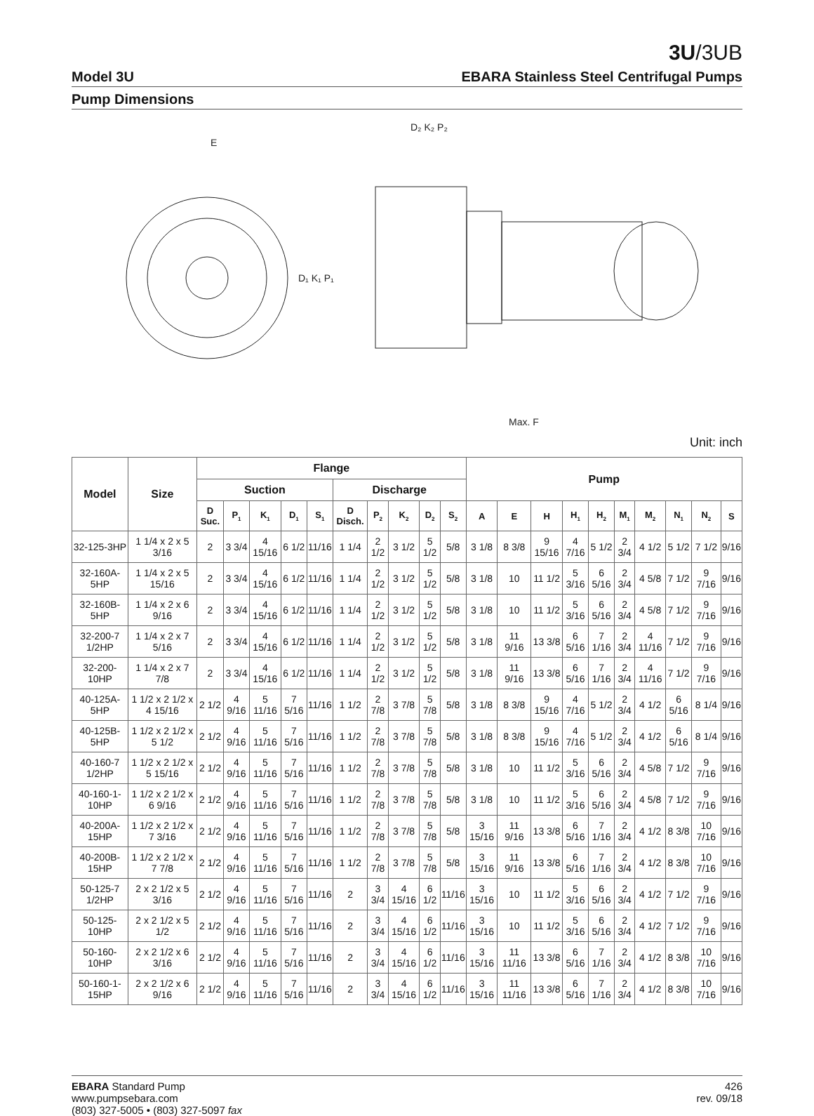3U/3UB
Model 3U EBARA Stainless Steel Centrifugal Pumps
Pump Dimensions
E
D₂ K₂ P₂
D₁ K₁ P₁
Max. F
Unit: inch
| Model | Size | Flange | | | | | | | | | | Pump | | | | | | | | | |
| --- | --- | --- | --- | --- | --- | --- | --- | --- | --- | --- | --- | --- | --- | --- | --- | --- | --- | --- | --- | --- | --- |
| | | Suction | | | | | Discharge | | | | | | | | | | | | | | |
| | | D Suc. | P<sub>1</sub> | K<sub>1</sub> | D<sub>1</sub> | S<sub>1</sub> | D Disch. | P<sub>2</sub> | K<sub>2</sub> | D<sub>2</sub> | S<sub>2</sub> | A | E | H | H<sub>1</sub> | H<sub>2</sub> | M<sub>1</sub> | M<sub>2</sub> | N<sub>1</sub> | N<sub>2</sub> | S |
| 32-125-3HP | 1 1/4 x 2 x 5 3/16 | 2 | 3 3/4 | 4 15/16 | 6 1/2 | 11/16 | 1 1/4 | 2 1/2 | 3 1/2 | 5 1/2 | 5/8 | 3 1/8 | 8 3/8 | 9 15/16 | 4 7/16 | 5 1/2 | 2 3/4 | 4 1/2 | 5 1/2 | 7 1/2 | 9/16 |
| 32-160A-5HP | 1 1/4 x 2 x 5 15/16 | 2 | 3 3/4 | 4 15/16 | 6 1/2 | 11/16 | 1 1/4 | 2 1/2 | 3 1/2 | 5 1/2 | 5/8 | 3 1/8 | 10 | 11 1/2 | 5 3/16 | 6 5/16 | 2 3/4 | 4 5/8 | 7 1/2 | 9 7/16 | 9/16 |
| 32-160B-5HP | 1 1/4 x 2 x 6 9/16 | 2 | 3 3/4 | 4 15/16 | 6 1/2 | 11/16 | 1 1/4 | 2 1/2 | 3 1/2 | 5 1/2 | 5/8 | 3 1/8 | 10 | 11 1/2 | 5 3/16 | 6 5/16 | 2 3/4 | 4 5/8 | 7 1/2 | 9 7/16 | 9/16 |
| 32-200-7 1/2HP | 1 1/4 x 2 x 7 5/16 | 2 | 3 3/4 | 4 15/16 | 6 1/2 | 11/16 | 1 1/4 | 2 1/2 | 3 1/2 | 5 1/2 | 5/8 | 3 1/8 | 11 9/16 | 13 3/8 | 6 5/16 | 7 1/16 | 2 3/4 | 4 11/16 | 7 1/2 | 9 7/16 | 9/16 |
| 32-200-10HP | 1 1/4 x 2 x 7 7/8 | 2 | 3 3/4 | 4 15/16 | 6 1/2 | 11/16 | 1 1/4 | 2 1/2 | 3 1/2 | 5 1/2 | 5/8 | 3 1/8 | 11 9/16 | 13 3/8 | 6 5/16 | 7 1/16 | 2 3/4 | 4 11/16 | 7 1/2 | 9 7/16 | 9/16 |
| 40-125A-5HP | 1 1/2 x 2 1/2 x 4 15/16 | 2 1/2 | 4 9/16 | 5 11/16 | 7 5/16 | 11/16 | 1 1/2 | 2 7/8 | 3 7/8 | 5 7/8 | 5/8 | 3 1/8 | 8 3/8 | 9 15/16 | 4 7/16 | 5 1/2 | 2 3/4 | 4 1/2 | 6 5/16 | 8 1/4 | 9/16 |
| 40-125B-5HP | 1 1/2 x 2 1/2 x 5 1/2 | 2 1/2 | 4 9/16 | 5 11/16 | 7 5/16 | 11/16 | 1 1/2 | 2 7/8 | 3 7/8 | 5 7/8 | 5/8 | 3 1/8 | 8 3/8 | 9 15/16 | 4 7/16 | 5 1/2 | 2 3/4 | 4 1/2 | 6 5/16 | 8 1/4 | 9/16 |
| 40-160-7 1/2HP | 1 1/2 x 2 1/2 x 5 15/16 | 2 1/2 | 4 9/16 | 5 11/16 | 7 5/16 | 11/16 | 1 1/2 | 2 7/8 | 3 7/8 | 5 7/8 | 5/8 | 3 1/8 | 10 | 11 1/2 | 5 3/16 | 6 5/16 | 2 3/4 | 4 5/8 | 7 1/2 | 9 7/16 | 9/16 |
| 40-160-1-10HP | 1 1/2 x 2 1/2 x 6 9/16 | 2 1/2 | 4 9/16 | 5 11/16 | 7 5/16 | 11/16 | 1 1/2 | 2 7/8 | 3 7/8 | 5 7/8 | 5/8 | 3 1/8 | 10 | 11 1/2 | 5 3/16 | 6 5/16 | 2 3/4 | 4 5/8 | 7 1/2 | 9 7/16 | 9/16 |
| 40-200A-15HP | 1 1/2 x 2 1/2 x 7 3/16 | 2 1/2 | 4 9/16 | 5 11/16 | 7 5/16 | 11/16 | 1 1/2 | 2 7/8 | 3 7/8 | 5 7/8 | 5/8 | 3 15/16 | 11 9/16 | 13 3/8 | 6 5/16 | 7 1/16 | 2 3/4 | 4 1/2 | 8 3/8 | 10 7/16 | 9/16 |
| 40-200B-15HP | 1 1/2 x 2 1/2 x 7 7/8 | 2 1/2 | 4 9/16 | 5 11/16 | 7 5/16 | 11/16 | 1 1/2 | 2 7/8 | 3 7/8 | 5 7/8 | 5/8 | 3 15/16 | 11 9/16 | 13 3/8 | 6 5/16 | 7 1/16 | 2 3/4 | 4 1/2 | 8 3/8 | 10 7/16 | 9/16 |
| 50-125-7 1/2HP | 2 x 2 1/2 x 5 3/16 | 2 1/2 | 4 9/16 | 5 11/16 | 7 5/16 | 11/16 | 2 | 3 3/4 | 4 15/16 | 6 1/2 | 11/16 | 3 15/16 | 10 | 11 1/2 | 5 3/16 | 6 5/16 | 2 3/4 | 4 1/2 | 7 1/2 | 9 7/16 | 9/16 |
| 50-125-10HP | 2 x 2 1/2 x 5 1/2 | 2 1/2 | 4 9/16 | 5 11/16 | 7 5/16 | 11/16 | 2 | 3 3/4 | 4 15/16 | 6 1/2 | 11/16 | 3 15/16 | 10 | 11 1/2 | 5 3/16 | 6 5/16 | 2 3/4 | 4 1/2 | 7 1/2 | 9 7/16 | 9/16 |
| 50-160-10HP | 2 x 2 1/2 x 6 3/16 | 2 1/2 | 4 9/16 | 5 11/16 | 7 5/16 | 11/16 | 2 | 3 3/4 | 4 15/16 | 6 1/2 | 11/16 | 3 15/16 | 11 11/16 | 13 3/8 | 6 5/16 | 7 1/16 | 2 3/4 | 4 1/2 | 8 3/8 | 10 7/16 | 9/16 |
| 50-160-1-15HP | 2 x 2 1/2 x 6 9/16 | 2 1/2 | 4 9/16 | 5 11/16 | 7 5/16 | 11/16 | 2 | 3 3/4 | 4 15/16 | 6 1/2 | 11/16 | 3 15/16 | 11 11/16 | 13 3/8 | 6 5/16 | 7 1/16 | 2 3/4 | 4 1/2 | 8 3/8 | 10 7/16 | 9/16 |
EBARA Standard Pump
www.pumpsebara.com
(803) 327-5005 • (803) 327-5097 fax
426
rev. 09/18